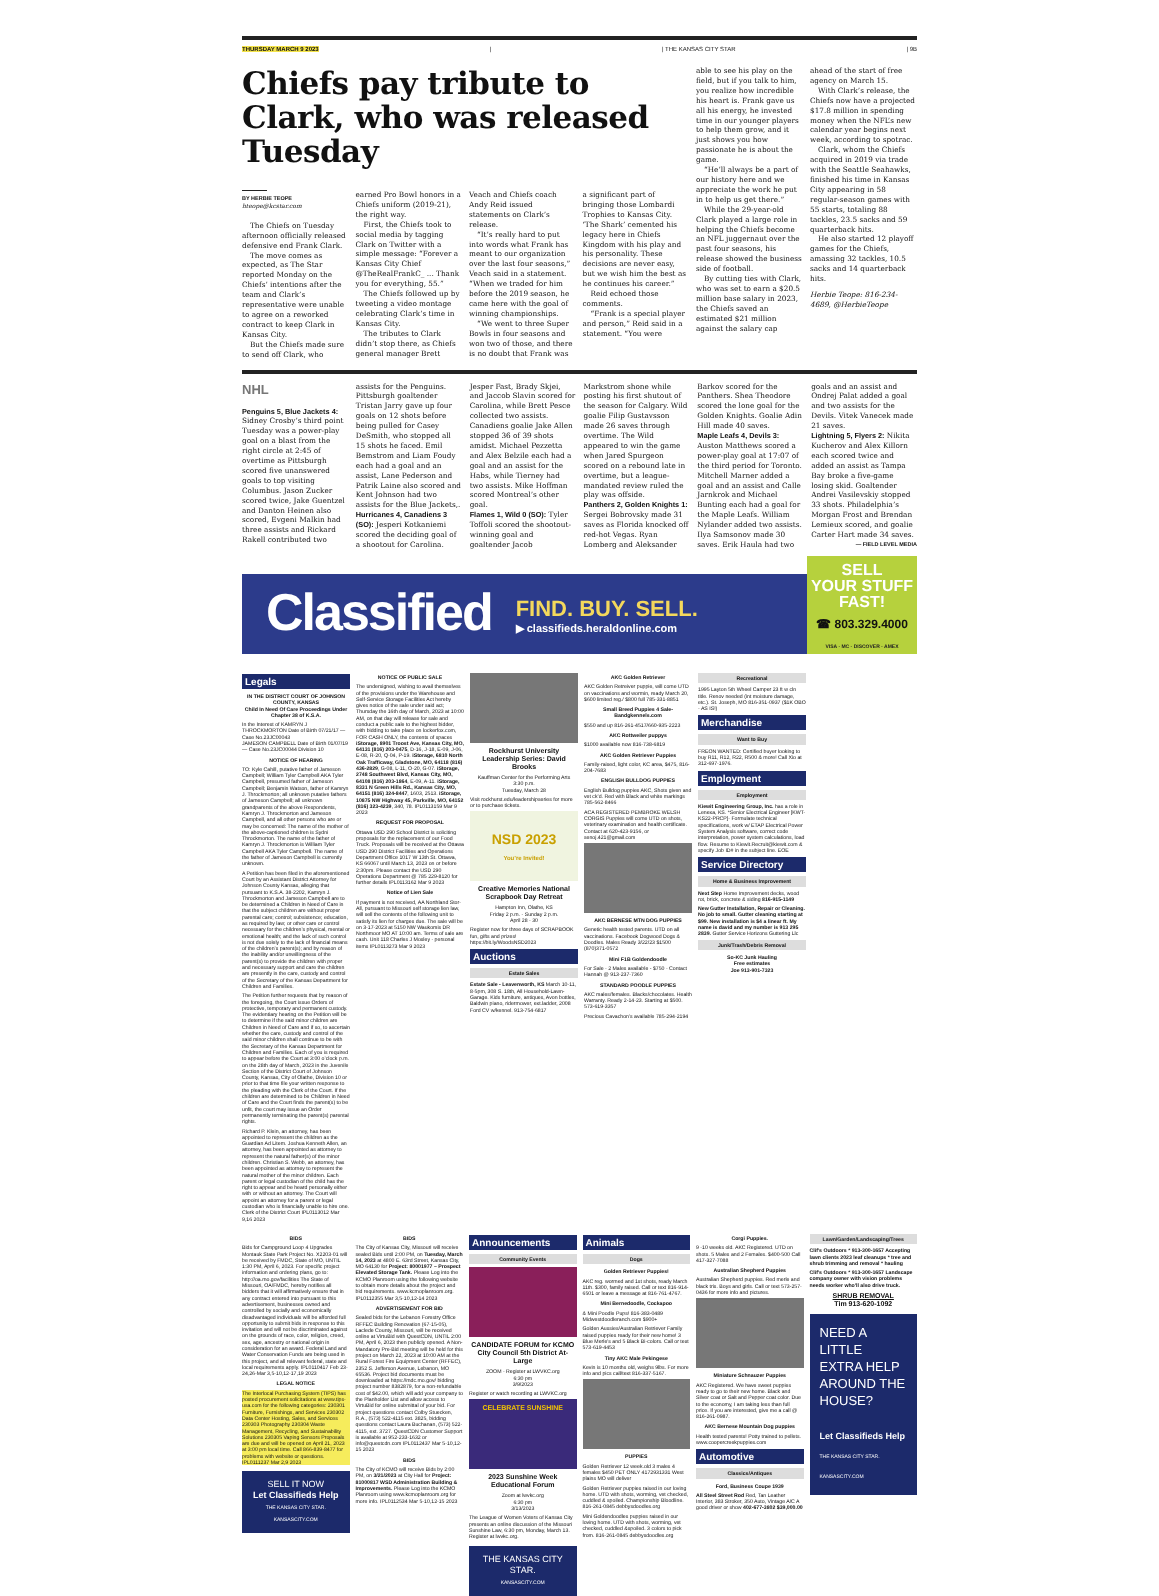THURSDAY MARCH 9 2023 | | THE KANSAS CITY STAR | 9B
Chiefs pay tribute to Clark, who was released Tuesday
BY HERBIE TEOPE
hteope@kcstar.com
The Chiefs on Tuesday afternoon officially released defensive end Frank Clark.
The move comes as expected, as The Star reported Monday on the Chiefs’ intentions after the team and Clark’s representative were unable to agree on a reworked contract to keep Clark in Kansas City.
But the Chiefs made sure to send off Clark, who earned Pro Bowl honors in a Chiefs uniform (2019-21), the right way.
First, the Chiefs took to social media by tagging Clark on Twitter with a simple message: “Forever a Kansas City Chief @TheRealFrankC_ ... Thank you for everything, 55.”
The Chiefs followed up by tweeting a video montage celebrating Clark’s time in Kansas City.
The tributes to Clark didn’t stop there, as Chiefs general manager Brett Veach and Chiefs coach Andy Reid issued statements on Clark’s release.
“It’s really hard to put into words what Frank has meant to our organization over the last four seasons,” Veach said in a statement. “When we traded for him before the 2019 season, he came here with the goal of winning championships.
“We went to three Super Bowls in four seasons and won two of those, and there is no doubt that Frank was a significant part of bringing those Lombardi Trophies to Kansas City. ‘The Shark’ cemented his legacy here in Chiefs Kingdom with his play and his personality. These decisions are never easy, but we wish him the best as he continues his career.”
Reid echoed those comments.
“Frank is a special player and person,” Reid said in a statement. “You were
able to see his play on the field, but if you talk to him, you realize how incredible his heart is. Frank gave us all his energy, he invested time in our younger players to help them grow, and it just shows you how passionate he is about the game.
“He’ll always be a part of our history here and we appreciate the work he put in to help us get there.”
While the 29-year-old Clark played a large role in helping the Chiefs become an NFL juggernaut over the past four seasons, his release showed the business side of football.
By cutting ties with Clark, who was set to earn a $20.5 million base salary in 2023, the Chiefs saved an estimated $21 million against the salary cap
ahead of the start of free agency on March 15.
With Clark’s release, the Chiefs now have a projected $17.8 million in spending money when the NFL’s new calendar year begins next week, according to spotrac.
Clark, whom the Chiefs acquired in 2019 via trade with the Seattle Seahawks, finished his time in Kansas City appearing in 58 regular-season games with 55 starts, totaling 88 tackles, 23.5 sacks and 59 quarterback hits.
He also started 12 playoff games for the Chiefs, amassing 32 tackles, 10.5 sacks and 14 quarterback hits.
Herbie Teope: 816-234-4689, @HerbieTeope
NHL
Penguins 5, Blue Jackets 4: Sidney Crosby’s third point Tuesday was a power-play goal on a blast from the right circle at 2:45 of overtime as Pittsburgh scored five unanswered goals to top visiting Columbus. Jason Zucker scored twice, Jake Guentzel and Danton Heinen also scored, Evgeni Malkin had three assists and Rickard Rakell contributed two assists for the Penguins. Pittsburgh goaltender Tristan Jarry gave up four goals on 12 shots before being pulled for Casey DeSmith, who stopped all 15 shots he faced. Emil Bemstrom and Liam Foudy each had a goal and an assist, Lane Pederson and Patrik Laine also scored and Kent Johnson had two assists for the Blue Jackets,.
Hurricanes 4, Canadiens 3 (SO): Jesperi Kotkaniemi scored the deciding goal of a shootout for Carolina. Jesper Fast, Brady Skjei, and Jaccob Slavin scored for Carolina, while Brett Pesce collected two assists. Canadiens goalie Jake Allen stopped 36 of 39 shots amidst. Michael Pezzetta and Alex Belzile each had a goal and an assist for the Habs, while Tierney had two assists. Mike Hoffman scored Montreal’s other goal.
Flames 1, Wild 0 (SO): Tyler Toffoli scored the shootout-winning goal and goaltender Jacob Markstrom shone while posting his first shutout of the season for Calgary. Wild goalie Filip Gustavsson made 26 saves through overtime. The Wild appeared to win the game when Jared Spurgeon scored on a rebound late in overtime, but a league-mandated review ruled the play was offside.
Panthers 2, Golden Knights 1: Sergei Bobrovsky made 31 saves as Florida knocked off red-hot Vegas. Ryan Lomberg and Aleksander Barkov scored for the Panthers. Shea Theodore scored the lone goal for the Golden Knights. Goalie Adin Hill made 40 saves.
Maple Leafs 4, Devils 3: Auston Matthews scored a power-play goal at 17:07 of the third period for Toronto. Mitchell Marner added a goal and an assist and Calle Jarnkrok and Michael Bunting each had a goal for the Maple Leafs. William Nylander added two assists. Ilya Samsonov made 30 saves. Erik Haula had two goals and an assist and Ondrej Palat added a goal and two assists for the Devils. Vitek Vanecek made 21 saves.
Lightning 5, Flyers 2: Nikita Kucherov and Alex Killorn each scored twice and added an assist as Tampa Bay broke a five-game losing skid. Goaltender Andrei Vasilevskiy stopped 33 shots. Philadelphia’s Morgan Frost and Brendan Lemieux scored, and goalie Carter Hart made 34 saves.
— FIELD LEVEL MEDIA
Classified
FIND. BUY. SELL.
▶ classifieds.heraldonline.com
SELL
YOUR STUFF
FAST!
☎ 803.329.4000
VISA · MC · DISCOVER · AMEX
Legals
IN THE DISTRICT COURT OF JOHNSON COUNTY, KANSAS
Child In Need Of Care Proceedings Under Chapter 38 of K.S.A.
In the Interest of KAMRYN J THROCKMORTON Date of Birth 07/21/17 — Case No.23JC00043
JAMESON CAMPBELL Date of Birth 01/07/19 — Case No.23JC00044 Division 10
NOTICE OF HEARING
TO: Kyle Cahill, putative father of Jameson Campbell; William Tyler Campbell AKA Tyler Campbell, presumed father of Jameson Campbell; Benjamin Watson, father of Kamryn J. Throckmorton; all unknown putative fathers of Jameson Campbell; all unknown grandparents of the above Respondents, Kamryn J. Throckmorton and Jameson Campbell, and all other persons who are or may be concerned: The name of the mother of the above-captioned children is Sydni Throckmorton. The name of the father of Kamryn J. Throckmorton is William Tyler Campbell AKA Tyler Campbell. The name of the father of Jameson Campbell is currently unknown.
A Petition has been filed in the aforementioned Court by an Assistant District Attorney for Johnson County Kansas, alleging that pursuant to K.S.A. 38-2202, Kamryn J. Throckmorton and Jameson Campbell are to be determined a Children in Need of Care in that the subject children are without proper parental care; control; subsistence; education, as required by law; or other care or control necessary for the children’s physical, mental or emotional health; and the lack of such control is not due solely to the lack of financial means of the children’s parent(s); and by reason of the inability and/or unwillingness of the parent(s) to provide the children with proper and necessary support and care the children are presently in the care, custody and control of the Secretary of the Kansas Department for Children and Families.
The Petition further requests that by reason of the foregoing, the Court issue Orders of protective, temporary and permanent custody. The evidentiary hearing on the Petition will be to determine if the said minor children are Children in Need of Care and if so, to ascertain whether the care, custody and control of the said minor children shall continue to be with the Secretary of the Kansas Department for Children and Families. Each of you is required to appear before the Court at 3:00 o’clock p.m. on the 28th day of March, 2023 in the Juvenile Section of the District Court of Johnson County, Kansas, City of Olathe, Division 10 or prior to that time file your written response to the pleading with the Clerk of the Court. If the children are determined to be Children in Need of Care and the Court finds the parent(s) to be unfit, the court may issue an Order permanently terminating the parent(s) parental rights.
Richard P. Klein, an attorney, has been appointed to represent the children as the Guardian Ad Litem. Joshua Kenneth Allen, an attorney, has been appointed as attorney to represent the natural father(s) of the minor children. Christian S. Webb, an attorney, has been appointed as attorney to represent the natural mother of the minor children. Each parent or legal custodian of the child has the right to appear and be heard personally either with or without an attorney. The Court will appoint an attorney for a parent or legal custodian who is financially unable to hire one. Clerk of the District Court IPL0113012 Mar 9,16 2023
NOTICE OF PUBLIC SALE
The undersigned, wishing to avail themselves of the provisions under the Warehouse and Self-Service Storage Facilities Act hereby gives notice of the sale under said act; Thursday the 16th day of March, 2023 at 10:00 AM, on that day will release for sale and conduct a public sale to the highest bidder, with bidding to take place on lockerfox.com, FOR CASH ONLY, the contents of spaces iStorage, 8901 Troost Ave, Kansas City, MO, 64131 (816) 203-0475, D-16, J-18, E-09, J-06, E-08, R-20, Q-04, P-19. iStorage, 6810 North Oak Trafficway, Gladstone, MO, 64118 (816) 436-2829, G-08, L-11, O-20, G-07. iStorage, 2748 Southwest Blvd, Kansas City, MO, 64108 (816) 203-1864, E-09, A-11. iStorage, 8331 N Green Hills Rd., Kansas City, MO, 64151 (816) 324-8447, 1603, 2513. iStorage, 10875 NW Highway 45, Parkville, MO, 64152 (816) 323-4239, 340, 78. IPL0113159 Mar 9 2023
REQUEST FOR PROPOSAL
Ottawa USD 290 School District is soliciting proposals for the replacement of our Food Truck. Proposals will be received at the Ottawa USD 290 District Facilities and Operations Department Office 1017 W 13th St. Ottawa, KS 66067 until March 13, 2023 on or before 2:30pm. Please contact the USD 290 Operations Department @ 785 229-8120 for further details IPL0113162 Mar 9 2023
Notice of Lien Sale
If payment is not received, AA Northland Stor-All, pursuant to Missouri self storage lien law, will sell the contents of the following unit to satisfy its lien for charges due. The sale will be on 3-17-2023 at 5150 NW Waukomis DR Northmoor MO AT 10:00 am. Terms of sale are cash. Unit 118 Charles J Mosley - personal items IPL0113273 Mar 9 2023
Rockhurst University Leadership Series: David Brooks
Kauffman Center for the Performing Arts
3:30 p.m.
Tuesday, March 28
Visit rockhurst.edu/leadershipseries for more or to purchase tickets.
NSD 2023
You’re Invited!
Creative Memories National Scrapbook Day Retreat
Hampton Inn, Olathe, KS
Friday 2 p.m. - Sunday 2 p.m.
April 28 - 30
Register now for three days of SCRAPBOOK fun, gifts and prizes! https://bit.ly/WoodsNSD2023
Auctions
Estate Sales
Estate Sale - Leavenworth, KS March 10-11, 8-5pm, 308 S. 18th, All Household-Lawn-Garage. Kids furniture, antiques, Avon bottles, Baldwin piano, ridermower, ext.ladder, 2008 Ford CV w/kennel. 913-754-6817
AKC Golden Retriever
AKC Golden Retreiver puppie, will come UTD on vaccinations and wormin, ready March 20, $600 limited reg./ $800 full 785-331-8851
Small Breed Puppies 4 Sale-Bandgkennels.com
$550 and up 816-261-4517/660-935-2223
AKC Rottweiler puppys
$1000 available now 816-738-6819
AKC Golden Retriever Puppies
Family-raised, light color, KC area, $475, 816-204-7683
ENGLISH BULLDOG PUPPIES
English Bulldog puppies AKC, Shots given and vet ck’d. Red with Black and white markings 785-562-8466
ACA REGISTERED PEMBROKE WELSH CORGIS Puppies will come UTD on shots, veterinary examination and health certificate. Contact at 620-423-9156, or senoj.421@gmail.com
AKC BERNESE MTN DOG PUPPIES
Genetic health tested parents. UTD on all vaccinations. Facebook Dogwood Dogs & Doodles. Males Ready 3/22/23 $1500 (870)371-0572
Mini F1B Goldendoodle
For Sale - 2 Males available - $750 - Contact Hannah @ 913-237-7360
STANDARD POODLE PUPPIES
AKC males/females. Blacks/chocolates. Health Warranty. Ready 2-14-23. Starting at $500. 573-619-3357
Precious Cavachon's available 785-294-2194
Recreational
1995 Layton 5th Wheel Camper 23 ft w cln title. Renov needed (int moisture damage, etc.). St. Joseph, MO 816-351-0937 ($1K OBO - AS IS!)
Merchandise
Want to Buy
FREON WANTED: Certified buyer looking to buy R11, R12, R22, R500 & more! Call Xio at 312-697-1976.
Employment
Employment
Kiewit Engineering Group, Inc. has a role in Lenexa, KS. *Senior Electrical Engineer [KWT-KS22-PRCP]- Formulate technical specifications, work w/ ETAP Electrical Power System Analysis software, correct code interpretation, power system calculations, load flow. Resume to Kiewit.Recruit@kiewit.com & specify Job ID# in the subject line. EOE
Service Directory
Home & Business Improvement
Next Step Home Improvement decks, wood rot, brick, concrete & siding 816-915-1149
New Gutter Installation, Repair or Cleaning. No job to small. Gutter cleaning starting at $99. New installation is $4 a linear ft. My name is david and my number is 913 295 2839. Gutter Service Horizons Guttering Llc
Junk/Trash/Debris Removal
So-KC Junk Hauling
Free estimates
Joe 913-901-7323
BIDS
Bids for Campground Loop 4 Upgrades Montauk State Park Project No. X2203-01 will be received by FMDC, State of MO, UNTIL 1:30 PM, April 6, 2023. For specific project information and ordering plans, go to: http://oa.mo.gov/facilities The State of Missouri, OA/FMDC, hereby notifies all bidders that it will affirmatively ensure that in any contract entered into pursuant to this advertisement, businesses owned and controlled by socially and economically disadvantaged individuals will be afforded full opportunity to submit bids in response to this invitation and will not be discriminated against on the grounds of race, color, religion, creed, sex, age, ancestry or national origin in consideration for an award. Federal Land and Water Conservation Funds are being used in this project, and all relevant federal, state and local requirements apply. IPL0110417 Feb 23-24,26-Mar 3,5-10,12-17,19 2023
LEGAL NOTICE
The Interlocal Purchasing System (TIPS) has posted procurement solicitations at www.tips-usa.com for the following categories: 230301 Furniture, Furnishings, and Services 230302 Data Center Hosting, Sales, and Services 230303 Photography 230304 Waste Management, Recycling, and Sustainability Solutions 230305 Vaping Sensors Proposals are due and will be opened on April 21, 2023 at 3:00 pm local time. Call 866-839-8477 for problems with website or questions. IPL0111237 Mar 2,9 2023
SELL IT NOW
Let Classifieds Help
THE KANSAS CITY STAR. KANSASCITY.COM
BIDS
The City of Kansas City, Missouri will receive sealed Bids until 2:00 PM, on Tuesday, March 14, 2023 at 4800 E. 63rd Street, Kansas City, MO 64130 for Project: 80001977 – Prospect Elevated Storage Tank. Please Log into the KCMO Planroom using the following website to obtain more details about the project and bid requirements. www.kcmoplanroom.org. IPL0112355 Mar 3,5-10,12-14 2023
ADVERTISEMENT FOR BID
Sealed bids for the Lebanon Forestry Office RFFEC Building Renovation (67-15-05), Laclede County, Missouri, will be received online at VirtuBid with QuestCDN, UNTIL 2:00 PM, April 6, 2023 then publicly opened. A Non-Mandatory Pre-Bid meeting will be held for this project on March 22, 2023 at 10:00 AM at the Rural Forest Fire Equipment Center (RFFEC), 2352 S. Jefferson Avenue, Lebanon, MO 65536. Project bid documents must be downloaded at https://mdc.mo.gov/ bidding project number 8382879, for a non-refundable cost of $42.00, which will add your company to the Planholder List and allow access to VirtuBid for online submittal of your bid. For project questions contact Colby Stuecken, R.A., (573) 522-4115 ext. 3825, bidding questions contact Laura Buchanan, (573) 522-4115, ext. 3727. QuestCDN Customer Support is available at 952-233-1632 or info@questcdn.com IPL0112437 Mar 5-10,12-15 2023
BIDS
The City of KCMO will receive Bids by 2:00 PM, on 3/21/2023 at City Hall for Project: 81000817 WSD Administration Building & Improvements. Please Log into the KCMO Planroom using www.kcmoplanroom.org for more info. IPL0112534 Mar 5-10,12-15 2023
Announcements
Community Events
CANDIDATE FORUM for KCMO City Council 5th District At-Large
ZOOM - Register at LWVKC.org
6:30 pm
3/9/2023
Register or watch recording at LWVKC.org
CELEBRATE SUNSHINE
2023 Sunshine Week Educational Forum
Zoom at lwvkc.org
6:30 pm
3/13/2023
The League of Women Voters of Kansas City presents an online discussion of the Missouri Sunshine Law, 6:30 pm, Monday, March 13. Register at lwvkc.org.
THE KANSAS CITY STAR.
KANSASCITY.COM
Animals
Dogs
Golden Retriever Puppies!
AKC reg. wormed and 1st shots, ready March 11th. $300, family raised. Call or text 816-914-6501 or leave a message at 816-761-4767.
Mini Bernedoodle, Cockapoo
& Mini Poodle Pups! 816-383-0489 Midwestdoodleranch.com $900+
Golden Aussies/Australian Retriever Family raised puppies ready for their new home! 3 Blue Merle's and 5 Black Bi-colors. Call or text 573-619-4453
Tiny AKC Male Pekingese
Kevin is 10 months old, weighs 9lbs. For more info and pics call/text 816-337-5167.
PUPPIES
Golden Retriever 12 week.old 3 males 4 females $450 PET ONLY 4172931331 West plains MO will deliver
Golden Retriever puppies raised in our loving home. UTD with shots, worming, vet checked, cuddled & spoiled. Championship Bloodline. 816-261-0845 debbysdoodles.org
Mini Goldendoodles puppies raised in our loving home. UTD with shots, worming, vet checked, cuddled &spoiled. 3 colors to pick from. 816-261-0845 debbysdoodles.org
Corgi Puppies.
9 -10 weeks old. AKC Registered. UTD on shots. 5 Males and 2 Females. $400-500 Call 417-327-7088
Australian Shepherd Puppies
Australian Shepherd puppies. Red merle and black tris. Boys and girls. Call or text 573-257-0436 for more info and pictures.
Miniature Schnauzer Puppies
AKC Registered. We have sweet puppies ready to go to their new home. Black and Silver coat or Salt and Pepper coat color. Due to the economy, I am taking less than full price. If you are interested, give me a call @ 816-261-0987.
AKC Bernese Mountain Dog puppies
Health tested parents! Potty trained to pellets. www.coopercreekpuppies.com
Automotive
Classics/Antiques
Ford, Business Coupe 1939
All Steel Street Rod Red, Tan Leather Interior, 383 Stroker, 350 Auto, Vintage A/C A good driver or show 402-677-3802 $39,000.00
Lawn/Garden/Landscaping/Trees
Clif's Outdoors * 913-300-1657 Accepting lawn clients 2023 leaf cleanups * tree and shrub trimming and removal * hauling
Clif's Outdoors * 913-300-1657 Landscape company owner with vision problems needs worker who'll also drive truck.
SHRUB REMOVAL
Tim 913-620-1092
NEED A LITTLE EXTRA HELP AROUND THE HOUSE?
Let Classifieds Help
THE KANSAS CITY STAR. KANSASCITY.COM